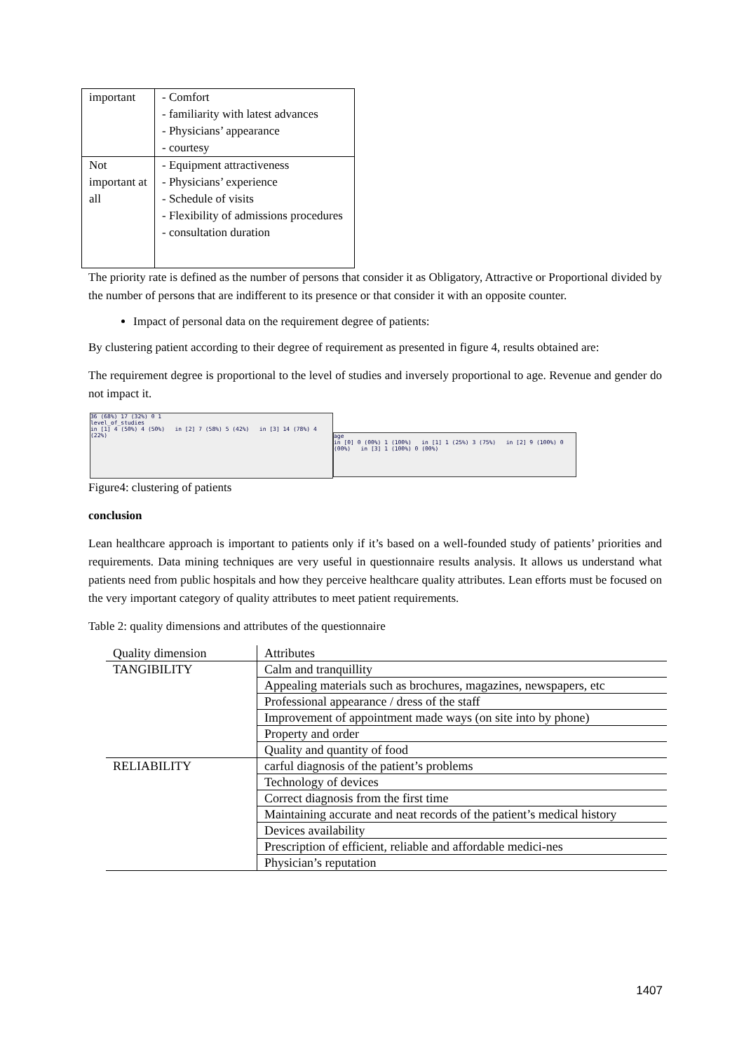| important | - Comfort - familiarity with latest advances - Physicians’ appearance - courtesy |
| Not important at all | - Equipment attractiveness - Physicians’ experience - Schedule of visits - Flexibility of admissions procedures - consultation duration |
The priority rate is defined as the number of persons that consider it as Obligatory, Attractive or Proportional divided by the number of persons that are indifferent to its presence or that consider it with an opposite counter.
Impact of personal data on the requirement degree of patients:
By clustering patient according to their degree of requirement as presented in figure 4, results obtained are:
The requirement degree is proportional to the level of studies and inversely proportional to age. Revenue and gender do not impact it.
36 (68%) 17 (32%) 0 1
level_of_studies
in [1] 4 (50%) 4 (50%) in [2] 7 (58%) 5 (42%) in [3] 14 (78%) 4 (22%)
age
in [0] 0 (00%) 1 (100%) in [1] 1 (25%) 3 (75%) in [2] 9 (100%) 0 (00%) in [3] 1 (100%) 0 (00%)
Figure4: clustering of patients
conclusion
Lean healthcare approach is important to patients only if it’s based on a well-founded study of patients’ priorities and requirements. Data mining techniques are very useful in questionnaire results analysis. It allows us understand what patients need from public hospitals and how they perceive healthcare quality attributes. Lean efforts must be focused on the very important category of quality attributes to meet patient requirements.
Table 2: quality dimensions and attributes of the questionnaire
| Quality dimension | Attributes |
| TANGIBILITY | Calm and tranquillity |
| | Appealing materials such as brochures, magazines, newspapers, etc |
| | Professional appearance / dress of the staff |
| | Improvement of appointment made ways (on site into by phone) |
| | Property and order |
| | Quality and quantity of food |
| RELIABILITY | carful diagnosis of the patient’s problems |
| | Technology of devices |
| | Correct diagnosis from the first time |
| | Maintaining accurate and neat records of the patient’s medical history |
| | Devices availability |
| | Prescription of efficient, reliable and affordable medici-nes |
| | Physician’s reputation |
1407